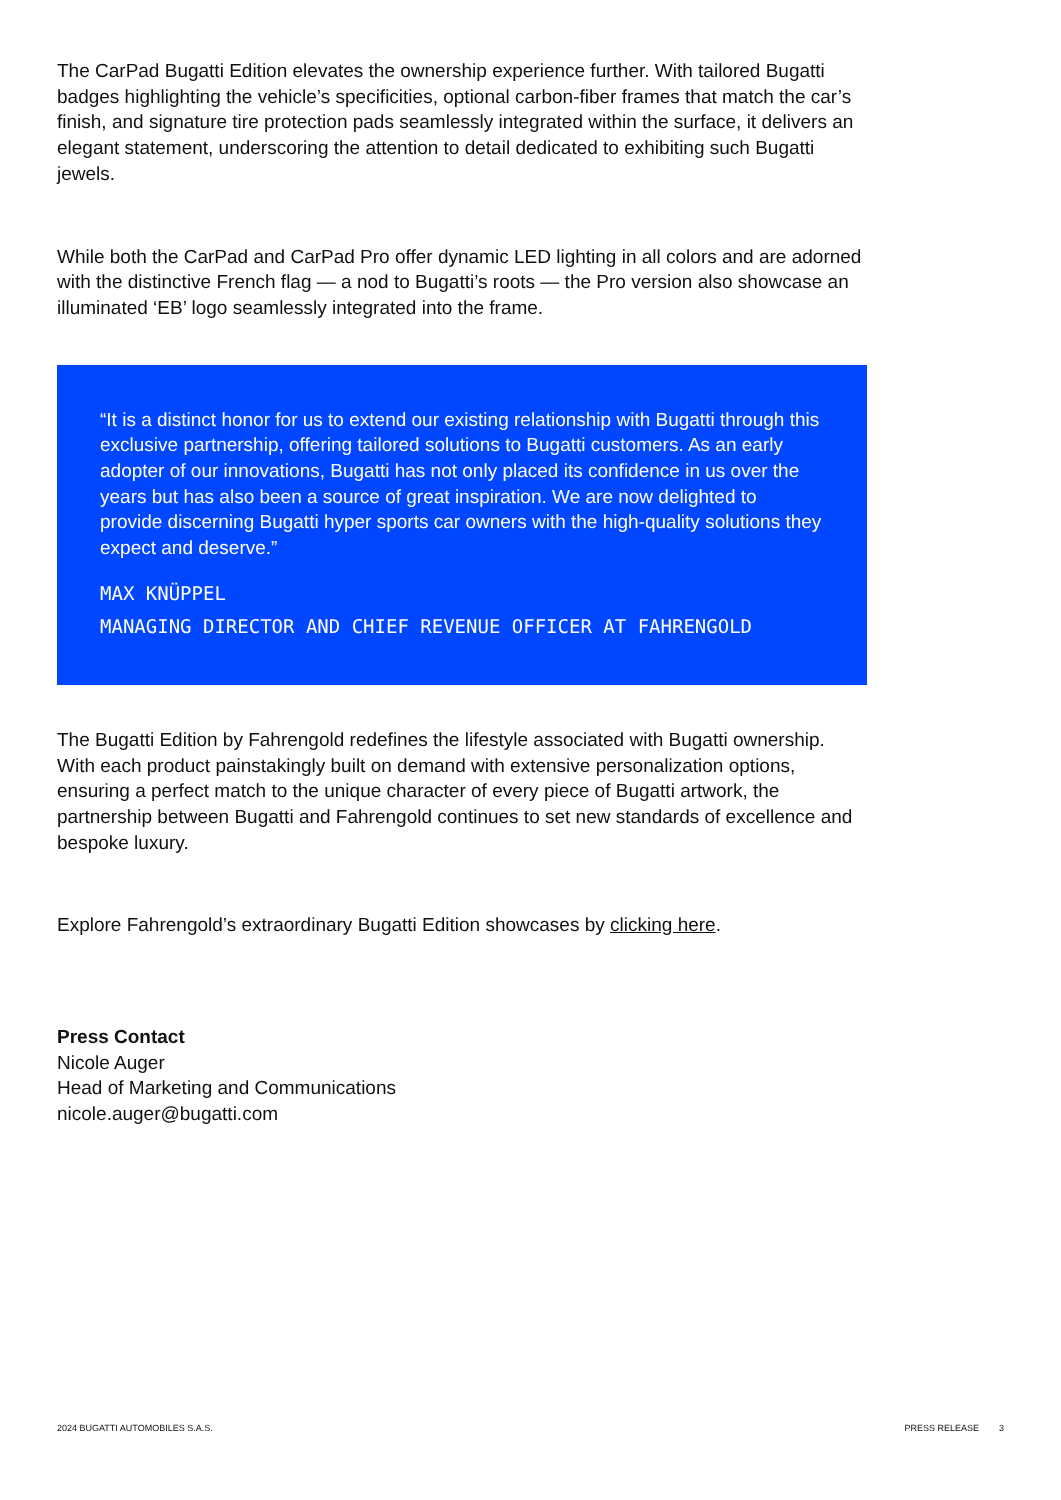The CarPad Bugatti Edition elevates the ownership experience further. With tailored Bugatti badges highlighting the vehicle’s specificities, optional carbon-fiber frames that match the car’s finish, and signature tire protection pads seamlessly integrated within the surface, it delivers an elegant statement, underscoring the attention to detail dedicated to exhibiting such Bugatti jewels.
While both the CarPad and CarPad Pro offer dynamic LED lighting in all colors and are adorned with the distinctive French flag — a nod to Bugatti’s roots — the Pro version also showcase an illuminated ‘EB’ logo seamlessly integrated into the frame.
“It is a distinct honor for us to extend our existing relationship with Bugatti through this exclusive partnership, offering tailored solutions to Bugatti customers. As an early adopter of our innovations, Bugatti has not only placed its confidence in us over the years but has also been a source of great inspiration. We are now delighted to provide discerning Bugatti hyper sports car owners with the high-quality solutions they expect and deserve.”
MAX KNÜPPEL
MANAGING DIRECTOR AND CHIEF REVENUE OFFICER AT FAHRENGOLD
The Bugatti Edition by Fahrengold redefines the lifestyle associated with Bugatti ownership. With each product painstakingly built on demand with extensive personalization options, ensuring a perfect match to the unique character of every piece of Bugatti artwork, the partnership between Bugatti and Fahrengold continues to set new standards of excellence and bespoke luxury.
Explore Fahrengold’s extraordinary Bugatti Edition showcases by clicking here.
Press Contact
Nicole Auger
Head of Marketing and Communications
nicole.auger@bugatti.com
2024 BUGATTI AUTOMOBILES S.A.S. PRESS RELEASE 3